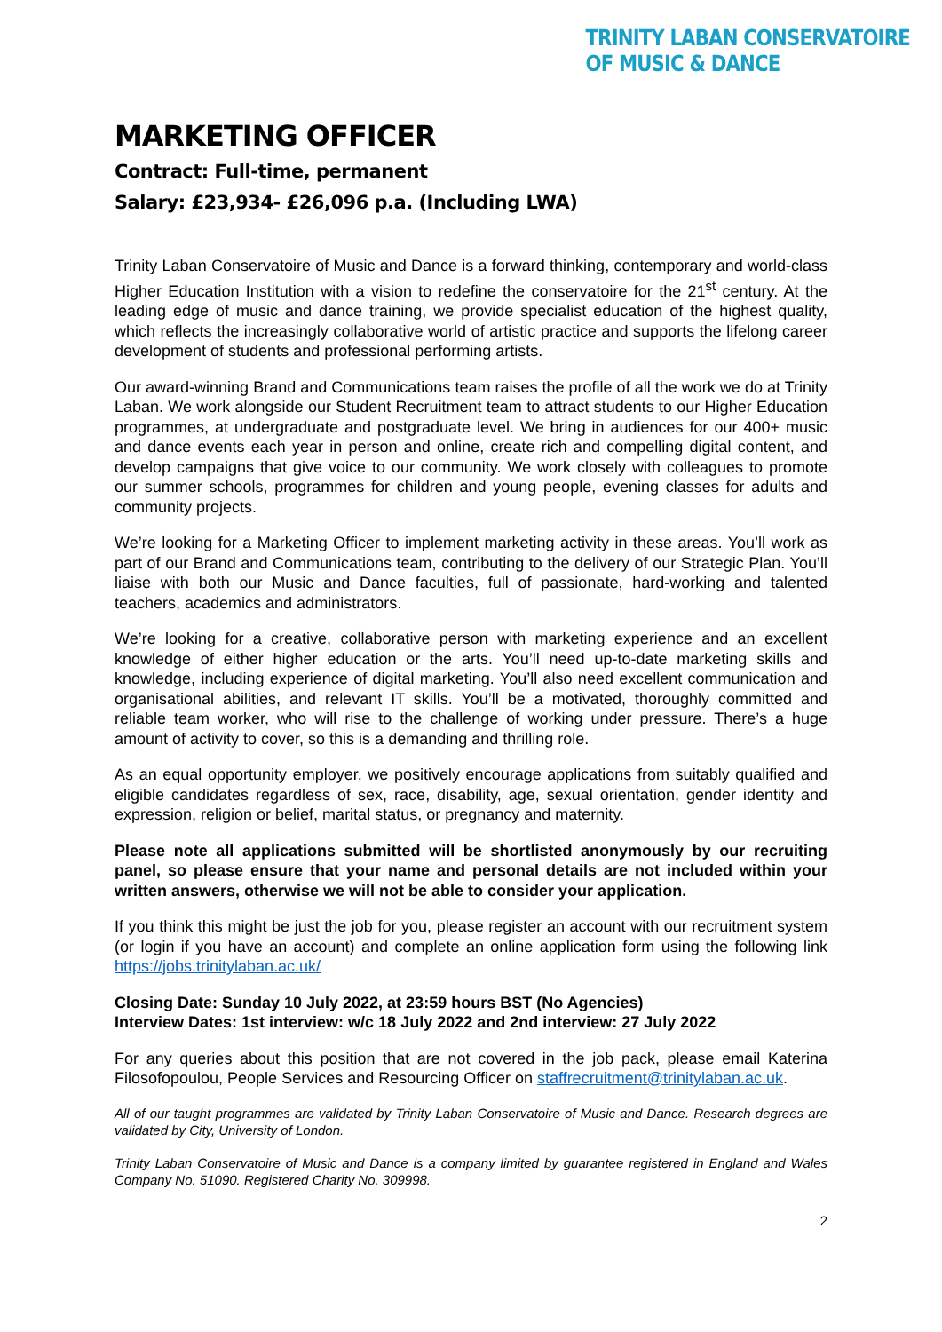TRINITY LABAN CONSERVATOIRE
OF MUSIC & DANCE
MARKETING OFFICER
Contract: Full-time, permanent
Salary: £23,934- £26,096 p.a. (Including LWA)
Trinity Laban Conservatoire of Music and Dance is a forward thinking, contemporary and world-class Higher Education Institution with a vision to redefine the conservatoire for the 21<sup>st</sup> century. At the leading edge of music and dance training, we provide specialist education of the highest quality, which reflects the increasingly collaborative world of artistic practice and supports the lifelong career development of students and professional performing artists.
Our award-winning Brand and Communications team raises the profile of all the work we do at Trinity Laban. We work alongside our Student Recruitment team to attract students to our Higher Education programmes, at undergraduate and postgraduate level. We bring in audiences for our 400+ music and dance events each year in person and online, create rich and compelling digital content, and develop campaigns that give voice to our community. We work closely with colleagues to promote our summer schools, programmes for children and young people, evening classes for adults and community projects.
We’re looking for a Marketing Officer to implement marketing activity in these areas. You’ll work as part of our Brand and Communications team, contributing to the delivery of our Strategic Plan. You’ll liaise with both our Music and Dance faculties, full of passionate, hard-working and talented teachers, academics and administrators.
We’re looking for a creative, collaborative person with marketing experience and an excellent knowledge of either higher education or the arts. You’ll need up-to-date marketing skills and knowledge, including experience of digital marketing. You’ll also need excellent communication and organisational abilities, and relevant IT skills. You’ll be a motivated, thoroughly committed and reliable team worker, who will rise to the challenge of working under pressure. There’s a huge amount of activity to cover, so this is a demanding and thrilling role.
As an equal opportunity employer, we positively encourage applications from suitably qualified and eligible candidates regardless of sex, race, disability, age, sexual orientation, gender identity and expression, religion or belief, marital status, or pregnancy and maternity.
Please note all applications submitted will be shortlisted anonymously by our recruiting panel, so please ensure that your name and personal details are not included within your written answers, otherwise we will not be able to consider your application.
If you think this might be just the job for you, please register an account with our recruitment system (or login if you have an account) and complete an online application form using the following link https://jobs.trinitylaban.ac.uk/
Closing Date: Sunday 10 July 2022, at 23:59 hours BST (No Agencies)
Interview Dates: 1st interview: w/c 18 July 2022 and 2nd interview: 27 July 2022
For any queries about this position that are not covered in the job pack, please email Katerina Filosofopoulou, People Services and Resourcing Officer on staffrecruitment@trinitylaban.ac.uk.
All of our taught programmes are validated by Trinity Laban Conservatoire of Music and Dance. Research degrees are validated by City, University of London.
Trinity Laban Conservatoire of Music and Dance is a company limited by guarantee registered in England and Wales Company No. 51090. Registered Charity No. 309998.
2